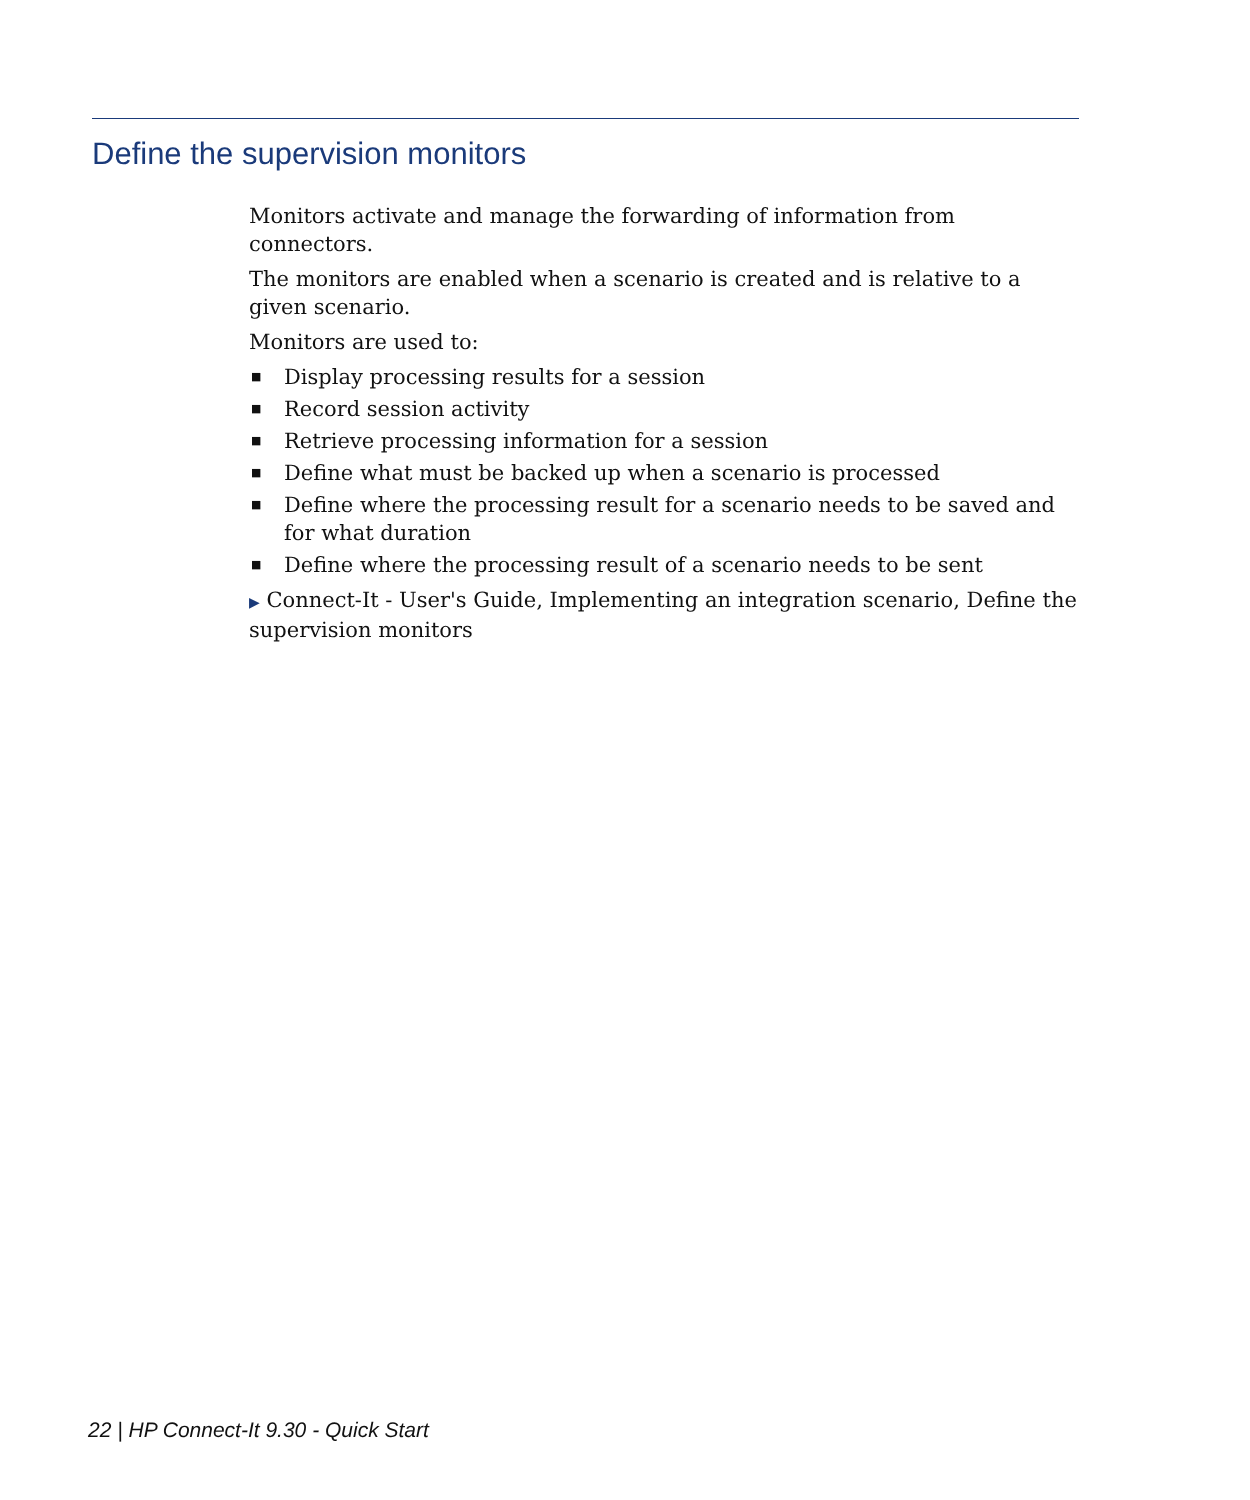Define the supervision monitors
Monitors activate and manage the forwarding of information from connectors.
The monitors are enabled when a scenario is created and is relative to a given scenario.
Monitors are used to:
■ Display processing results for a session
■ Record session activity
■ Retrieve processing information for a session
■ Define what must be backed up when a scenario is processed
■ Define where the processing result for a scenario needs to be saved and for what duration
■ Define where the processing result of a scenario needs to be sent
▶ Connect-It - User's Guide, Implementing an integration scenario, Define the supervision monitors
22 | HP Connect-It 9.30 - Quick Start